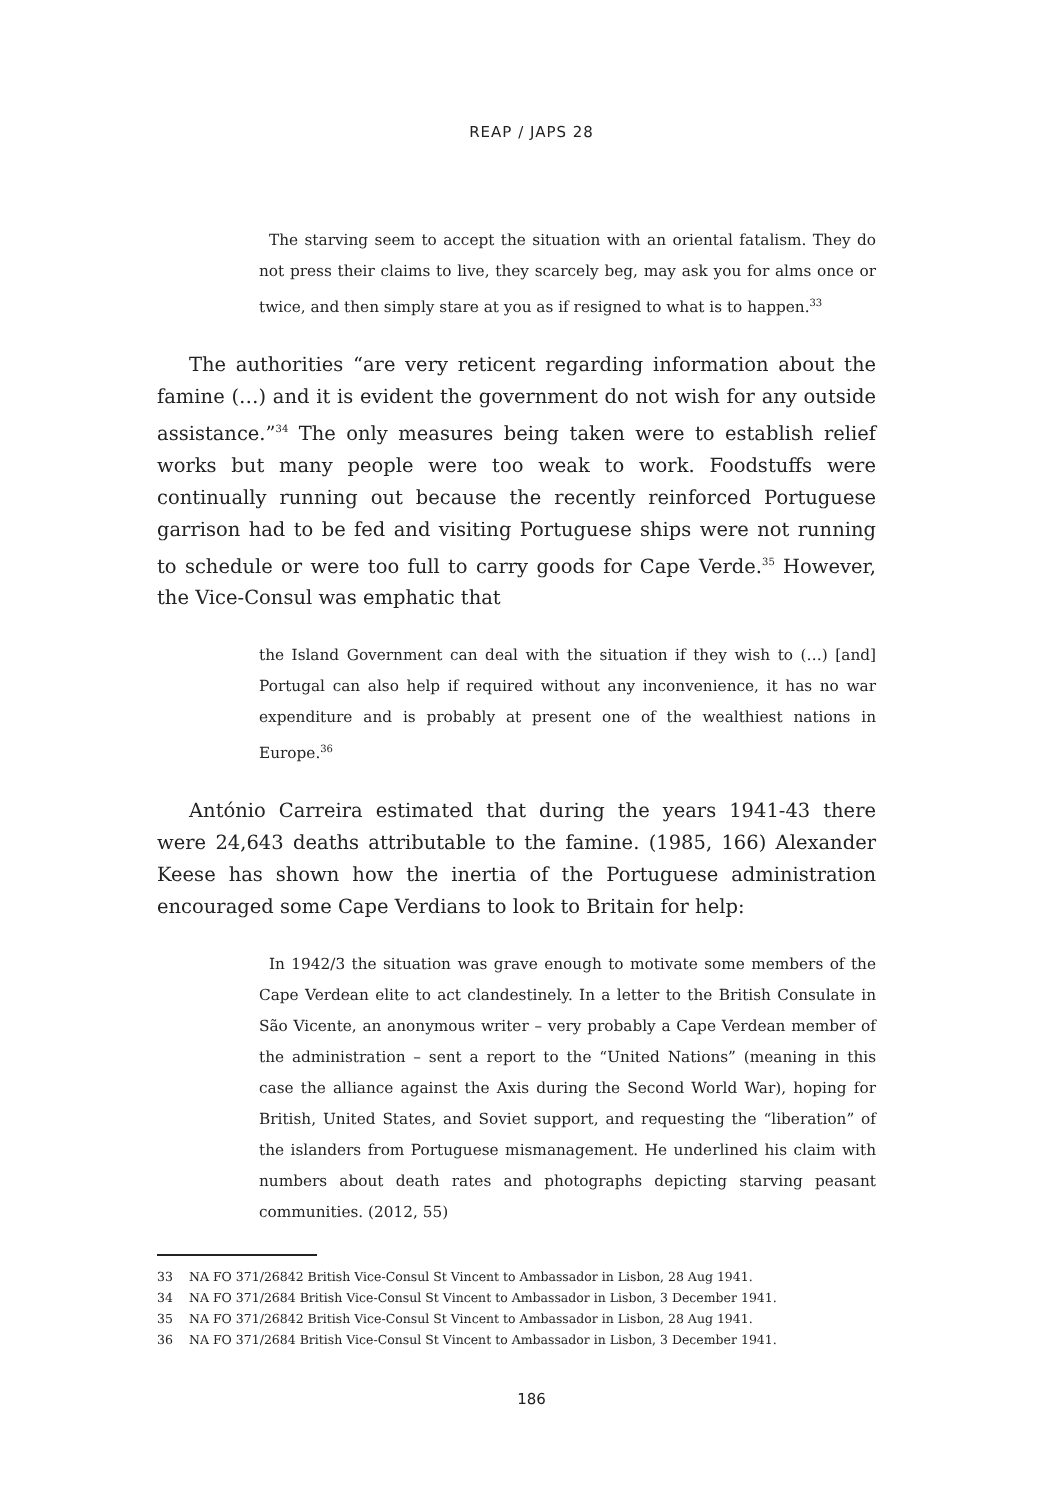REAP / JAPS 28
The starving seem to accept the situation with an oriental fatalism. They do not press their claims to live, they scarcely beg, may ask you for alms once or twice, and then simply stare at you as if resigned to what is to happen.<sup>33</sup>
The authorities “are very reticent regarding information about the famine (…) and it is evident the government do not wish for any outside assistance.”<sup>34</sup> The only measures being taken were to establish relief works but many people were too weak to work. Foodstuffs were continually running out because the recently reinforced Portuguese garrison had to be fed and visiting Portuguese ships were not running to schedule or were too full to carry goods for Cape Verde.<sup>35</sup> However, the Vice-Consul was emphatic that
the Island Government can deal with the situation if they wish to (…) [and] Portugal can also help if required without any inconvenience, it has no war expenditure and is probably at present one of the wealthiest nations in Europe.<sup>36</sup>
António Carreira estimated that during the years 1941-43 there were 24,643 deaths attributable to the famine. (1985, 166) Alexander Keese has shown how the inertia of the Portuguese administration encouraged some Cape Verdians to look to Britain for help:
In 1942/3 the situation was grave enough to motivate some members of the Cape Verdean elite to act clandestinely. In a letter to the British Consulate in São Vicente, an anonymous writer – very probably a Cape Verdean member of the administration – sent a report to the “United Nations” (meaning in this case the alliance against the Axis during the Second World War), hoping for British, United States, and Soviet support, and requesting the “liberation” of the islanders from Portuguese mismanagement. He underlined his claim with numbers about death rates and photographs depicting starving peasant communities. (2012, 55)
33 NA FO 371/26842 British Vice-Consul St Vincent to Ambassador in Lisbon, 28 Aug 1941.
34 NA FO 371/2684 British Vice-Consul St Vincent to Ambassador in Lisbon, 3 December 1941.
35 NA FO 371/26842 British Vice-Consul St Vincent to Ambassador in Lisbon, 28 Aug 1941.
36 NA FO 371/2684 British Vice-Consul St Vincent to Ambassador in Lisbon, 3 December 1941.
186